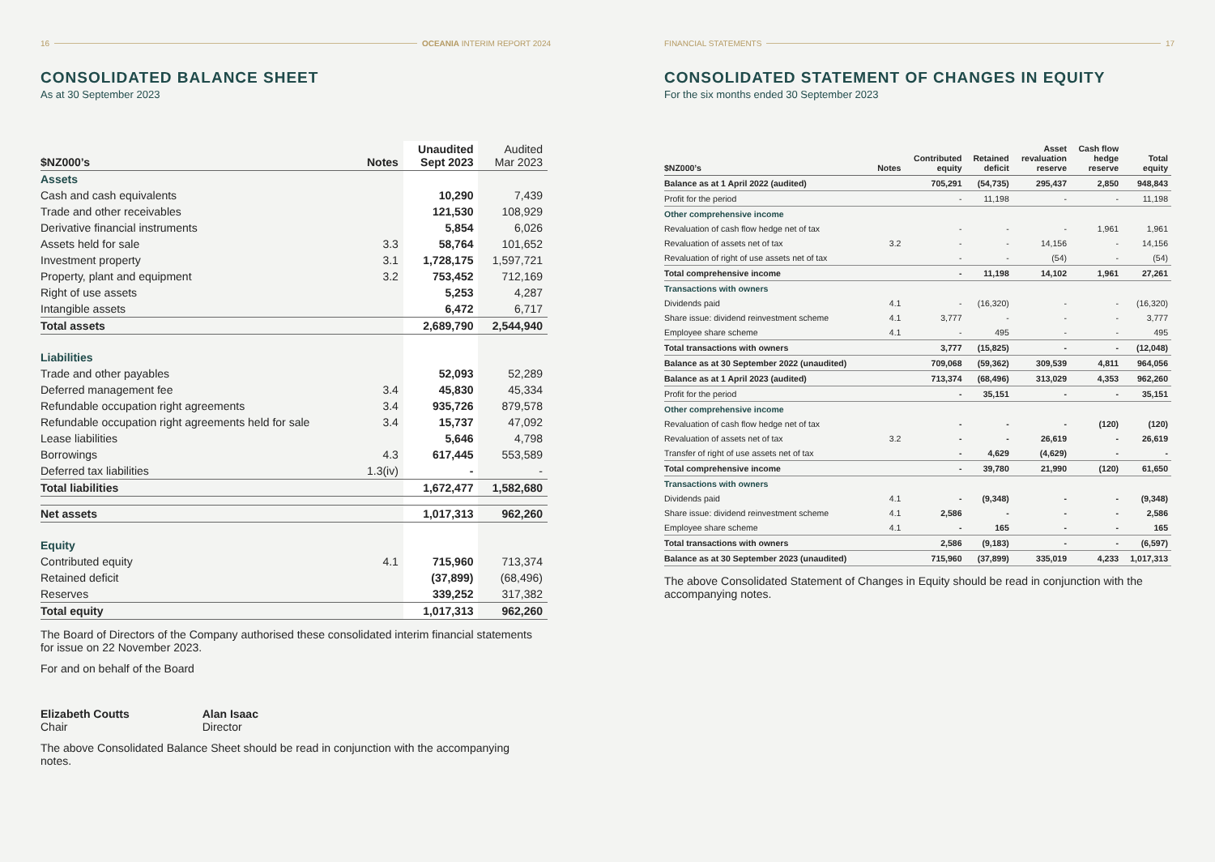16 OCEANIA INTERIM REPORT 2024
CONSOLIDATED BALANCE SHEET
As at 30 September 2023
| $NZ000’s | Notes | Unaudited Sept 2023 | Audited Mar 2023 |
| --- | --- | --- | --- |
| Assets | | | |
| Cash and cash equivalents | | 10,290 | 7,439 |
| Trade and other receivables | | 121,530 | 108,929 |
| Derivative financial instruments | | 5,854 | 6,026 |
| Assets held for sale | 3.3 | 58,764 | 101,652 |
| Investment property | 3.1 | 1,728,175 | 1,597,721 |
| Property, plant and equipment | 3.2 | 753,452 | 712,169 |
| Right of use assets | | 5,253 | 4,287 |
| Intangible assets | | 6,472 | 6,717 |
| Total assets | | 2,689,790 | 2,544,940 |
| Liabilities | | | |
| Trade and other payables | | 52,093 | 52,289 |
| Deferred management fee | 3.4 | 45,830 | 45,334 |
| Refundable occupation right agreements | 3.4 | 935,726 | 879,578 |
| Refundable occupation right agreements held for sale | 3.4 | 15,737 | 47,092 |
| Lease liabilities | | 5,646 | 4,798 |
| Borrowings | 4.3 | 617,445 | 553,589 |
| Deferred tax liabilities | 1.3(iv) | - | - |
| Total liabilities | | 1,672,477 | 1,582,680 |
| Net assets | | 1,017,313 | 962,260 |
| Equity | | | |
| Contributed equity | 4.1 | 715,960 | 713,374 |
| Retained deficit | | (37,899) | (68,496) |
| Reserves | | 339,252 | 317,382 |
| Total equity | | 1,017,313 | 962,260 |
The Board of Directors of the Company authorised these consolidated interim financial statements for issue on 22 November 2023.
For and on behalf of the Board
Elizabeth Coutts
Chair
Alan Isaac
Director
The above Consolidated Balance Sheet should be read in conjunction with the accompanying notes.
FINANCIAL STATEMENTS 17
CONSOLIDATED STATEMENT OF CHANGES IN EQUITY
For the six months ended 30 September 2023
| $NZ000’s | Notes | Contributed equity | Retained deficit | Asset revaluation reserve | Cash flow hedge reserve | Total equity |
| --- | --- | --- | --- | --- | --- | --- |
| Balance as at 1 April 2022 (audited) | | 705,291 | (54,735) | 295,437 | 2,850 | 948,843 |
| Profit for the period | | - | 11,198 | - | - | 11,198 |
| Other comprehensive income | | | | | | |
| Revaluation of cash flow hedge net of tax | | - | - | - | 1,961 | 1,961 |
| Revaluation of assets net of tax | 3.2 | - | - | 14,156 | - | 14,156 |
| Revaluation of right of use assets net of tax | | - | - | (54) | - | (54) |
| Total comprehensive income | | - | 11,198 | 14,102 | 1,961 | 27,261 |
| Transactions with owners | | | | | | |
| Dividends paid | 4.1 | - | (16,320) | - | - | (16,320) |
| Share issue: dividend reinvestment scheme | 4.1 | 3,777 | - | - | - | 3,777 |
| Employee share scheme | 4.1 | - | 495 | - | - | 495 |
| Total transactions with owners | | 3,777 | (15,825) | - | - | (12,048) |
| Balance as at 30 September 2022 (unaudited) | | 709,068 | (59,362) | 309,539 | 4,811 | 964,056 |
| Balance as at 1 April 2023 (audited) | | 713,374 | (68,496) | 313,029 | 4,353 | 962,260 |
| Profit for the period | | - | 35,151 | - | - | 35,151 |
| Other comprehensive income | | | | | | |
| Revaluation of cash flow hedge net of tax | | - | - | - | (120) | (120) |
| Revaluation of assets net of tax | 3.2 | - | - | 26,619 | - | 26,619 |
| Transfer of right of use assets net of tax | | - | 4,629 | (4,629) | - | - |
| Total comprehensive income | | - | 39,780 | 21,990 | (120) | 61,650 |
| Transactions with owners | | | | | | |
| Dividends paid | 4.1 | - | (9,348) | - | - | (9,348) |
| Share issue: dividend reinvestment scheme | 4.1 | 2,586 | - | - | - | 2,586 |
| Employee share scheme | 4.1 | - | 165 | - | - | 165 |
| Total transactions with owners | | 2,586 | (9,183) | - | - | (6,597) |
| Balance as at 30 September 2023 (unaudited) | | 715,960 | (37,899) | 335,019 | 4,233 | 1,017,313 |
The above Consolidated Statement of Changes in Equity should be read in conjunction with the accompanying notes.